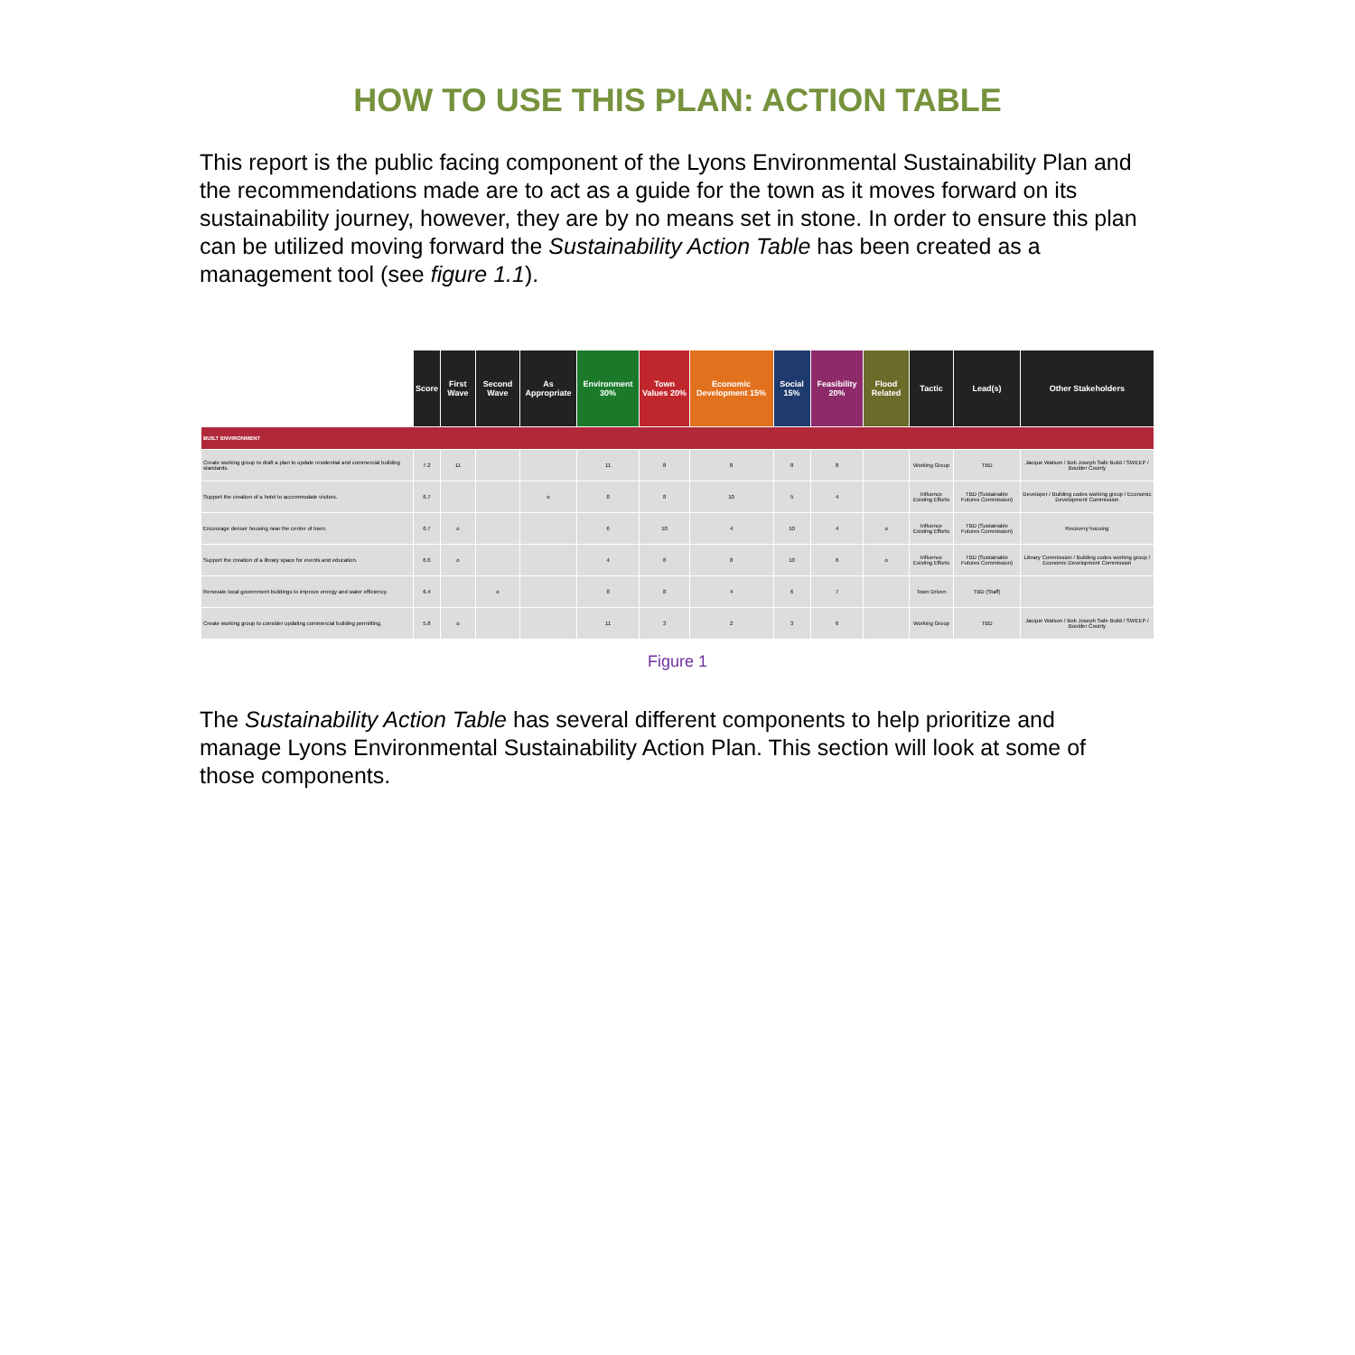HOW TO USE THIS PLAN: ACTION TABLE
This report is the public facing component of the Lyons Environmental Sustainability Plan and the recommendations made are to act as a guide for the town as it moves forward on its sustainability journey, however, they are by no means set in stone. In order to ensure this plan can be utilized moving forward the Sustainability Action Table has been created as a management tool (see figure 1.1).
| | Score | First Wave | Second Wave | As Appropriate | Environment 30% | Town Values 20% | Economic Development 15% | Social 15% | Feasibility 20% | Flood Related | Tactic | Lead(s) | Other Stakeholders |
| --- | --- | --- | --- | --- | --- | --- | --- | --- | --- | --- | --- | --- | --- |
| BUILT ENVIRONMENT | | | | | | | | | | | | | |
| Create working group to draft a plan to update residential and commercial building standards. | 7.2 | 11 | | | 11 | 8 | 8 | 8 | 8 | | Working Group | TBD | Jacque Watson / Bob Joseph Safe Build / SWEEP / Boulder County |
| Support the creation of a hotel to accommodate visitors. | 6.7 | | | o | 8 | 8 | 10 | 5 | 4 | | Influence Existing Efforts | TBD (Sustainable Futures Commission) | Developer / Building codes working group / Economic Development Commission |
| Encourage denser housing near the center of town. | 6.7 | o | | | 6 | 10 | 4 | 10 | 4 | o | Influence Existing Efforts | TBD (Sustainable Futures Commission) | Recovery housing |
| Support the creation of a library space for events and education. | 6.6 | o | | | 4 | 8 | 8 | 10 | 6 | o | Influence Existing Efforts | TBD (Sustainable Futures Commission) | Library Commission / Building codes working group / Economic Development Commission |
| Renovate local government buildings to improve energy and water efficiency. | 6.4 | | o | | 8 | 8 | 4 | 6 | 7 | | Town Driven | TBD (Staff) | |
| Create working group to consider updating commercial building permitting. | 5.8 | o | | | 11 | 3 | 2 | 3 | 6 | | Working Group | TBD | Jacque Watson / Bob Joseph Safe Build / SWEEP / Boulder County |
Figure 1
The Sustainability Action Table has several different components to help prioritize and manage Lyons Environmental Sustainability Action Plan. This section will look at some of those components.